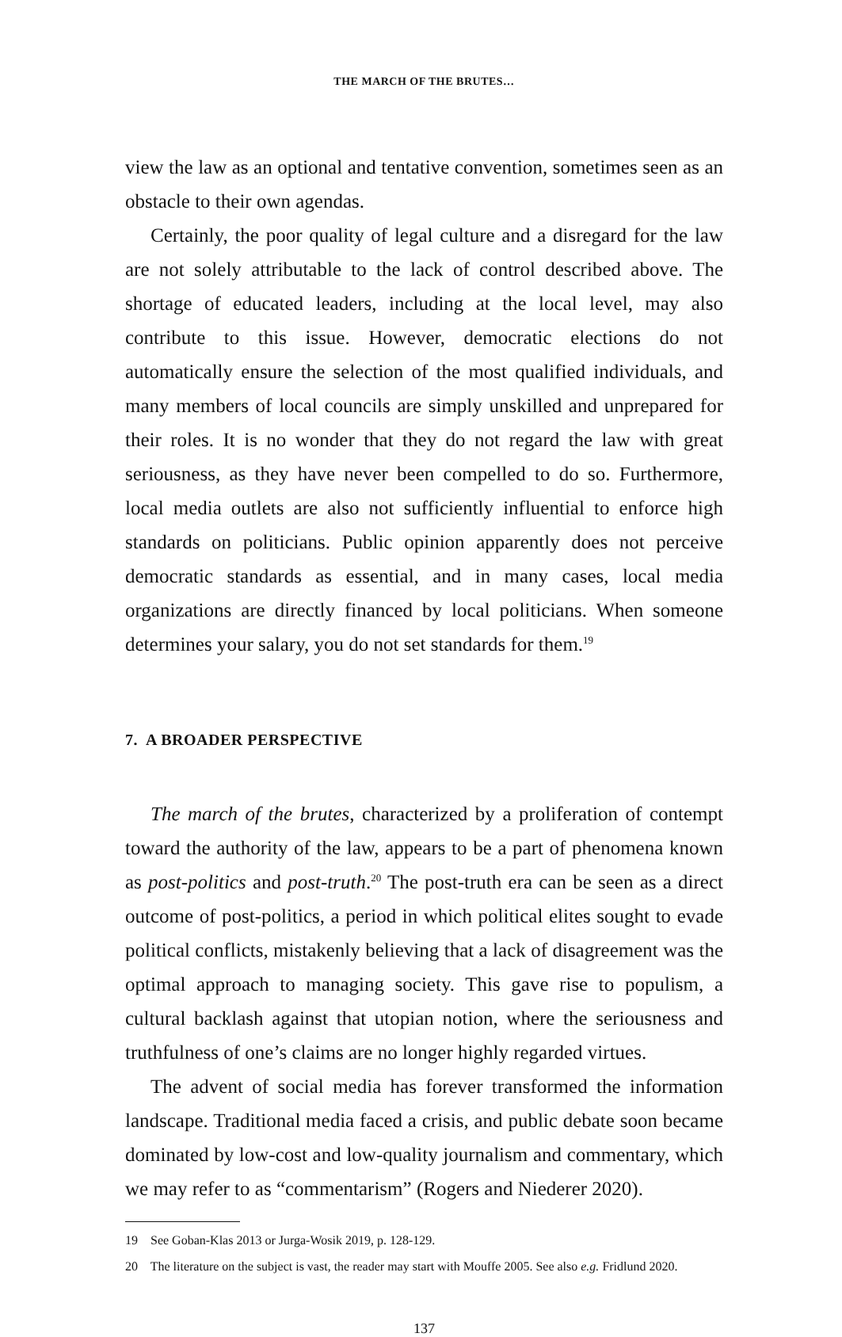THE MARCH OF THE BRUTES…
view the law as an optional and tentative convention, sometimes seen as an obstacle to their own agendas.
Certainly, the poor quality of legal culture and a disregard for the law are not solely attributable to the lack of control described above. The shortage of educated leaders, including at the local level, may also contribute to this issue. However, democratic elections do not automatically ensure the selection of the most qualified individuals, and many members of local councils are simply unskilled and unprepared for their roles. It is no wonder that they do not regard the law with great seriousness, as they have never been compelled to do so. Furthermore, local media outlets are also not sufficiently influential to enforce high standards on politicians. Public opinion apparently does not perceive democratic standards as essential, and in many cases, local media organizations are directly financed by local politicians. When someone determines your salary, you do not set standards for them.<sup>19</sup>
7. A BROADER PERSPECTIVE
The march of the brutes, characterized by a proliferation of contempt toward the authority of the law, appears to be a part of phenomena known as post-politics and post-truth.<sup>20</sup> The post-truth era can be seen as a direct outcome of post-politics, a period in which political elites sought to evade political conflicts, mistakenly believing that a lack of disagreement was the optimal approach to managing society. This gave rise to populism, a cultural backlash against that utopian notion, where the seriousness and truthfulness of one’s claims are no longer highly regarded virtues.
The advent of social media has forever transformed the information landscape. Traditional media faced a crisis, and public debate soon became dominated by low-cost and low-quality journalism and commentary, which we may refer to as “commentarism” (Rogers and Niederer 2020).
19 See Goban-Klas 2013 or Jurga-Wosik 2019, p. 128-129.
20 The literature on the subject is vast, the reader may start with Mouffe 2005. See also e.g. Fridlund 2020.
137